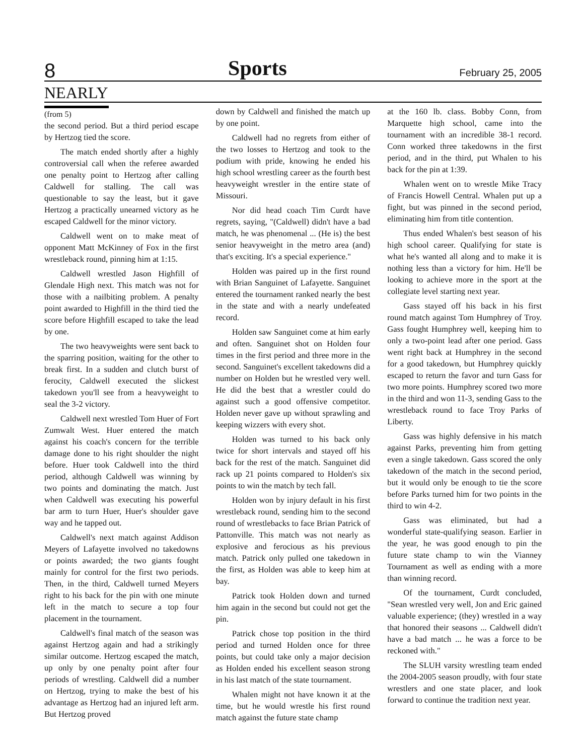8 Sports February 25, 2005
NEARLY
(from 5)
the second period. But a third period escape by Hertzog tied the score.
The match ended shortly after a highly controversial call when the referee awarded one penalty point to Hertzog after calling Caldwell for stalling. The call was questionable to say the least, but it gave Hertzog a practically unearned victory as he escaped Caldwell for the minor victory.
Caldwell went on to make meat of opponent Matt McKinney of Fox in the first wrestleback round, pinning him at 1:15.
Caldwell wrestled Jason Highfill of Glendale High next. This match was not for those with a nailbiting problem. A penalty point awarded to Highfill in the third tied the score before Highfill escaped to take the lead by one.
The two heavyweights were sent back to the sparring position, waiting for the other to break first. In a sudden and clutch burst of ferocity, Caldwell executed the slickest takedown you'll see from a heavyweight to seal the 3-2 victory.
Caldwell next wrestled Tom Huer of Fort Zumwalt West. Huer entered the match against his coach's concern for the terrible damage done to his right shoulder the night before. Huer took Caldwell into the third period, although Caldwell was winning by two points and dominating the match. Just when Caldwell was executing his powerful bar arm to turn Huer, Huer's shoulder gave way and he tapped out.
Caldwell's next match against Addison Meyers of Lafayette involved no takedowns or points awarded; the two giants fought mainly for control for the first two periods. Then, in the third, Caldwell turned Meyers right to his back for the pin with one minute left in the match to secure a top four placement in the tournament.
Caldwell's final match of the season was against Hertzog again and had a strikingly similar outcome. Hertzog escaped the match, up only by one penalty point after four periods of wrestling. Caldwell did a number on Hertzog, trying to make the best of his advantage as Hertzog had an injured left arm. But Hertzog proved
down by Caldwell and finished the match up by one point.
Caldwell had no regrets from either of the two losses to Hertzog and took to the podium with pride, knowing he ended his high school wrestling career as the fourth best heavyweight wrestler in the entire state of Missouri.
Nor did head coach Tim Curdt have regrets, saying, "(Caldwell) didn't have a bad match, he was phenomenal ... (He is) the best senior heavyweight in the metro area (and) that's exciting. It's a special experience."
Holden was paired up in the first round with Brian Sanguinet of Lafayette. Sanguinet entered the tournament ranked nearly the best in the state and with a nearly undefeated record.
Holden saw Sanguinet come at him early and often. Sanguinet shot on Holden four times in the first period and three more in the second. Sanguinet's excellent takedowns did a number on Holden but he wrestled very well. He did the best that a wrestler could do against such a good offensive competitor. Holden never gave up without sprawling and keeping wizzers with every shot.
Holden was turned to his back only twice for short intervals and stayed off his back for the rest of the match. Sanguinet did rack up 21 points compared to Holden's six points to win the match by tech fall.
Holden won by injury default in his first wrestleback round, sending him to the second round of wrestlebacks to face Brian Patrick of Pattonville. This match was not nearly as explosive and ferocious as his previous match. Patrick only pulled one takedown in the first, as Holden was able to keep him at bay.
Patrick took Holden down and turned him again in the second but could not get the pin.
Patrick chose top position in the third period and turned Holden once for three points, but could take only a major decision as Holden ended his excellent season strong in his last match of the state tournament.
Whalen might not have known it at the time, but he would wrestle his first round match against the future state champ
at the 160 lb. class. Bobby Conn, from Marquette high school, came into the tournament with an incredible 38-1 record. Conn worked three takedowns in the first period, and in the third, put Whalen to his back for the pin at 1:39.
Whalen went on to wrestle Mike Tracy of Francis Howell Central. Whalen put up a fight, but was pinned in the second period, eliminating him from title contention.
Thus ended Whalen's best season of his high school career. Qualifying for state is what he's wanted all along and to make it is nothing less than a victory for him. He'll be looking to achieve more in the sport at the collegiate level starting next year.
Gass stayed off his back in his first round match against Tom Humphrey of Troy. Gass fought Humphrey well, keeping him to only a two-point lead after one period. Gass went right back at Humphrey in the second for a good takedown, but Humphrey quickly escaped to return the favor and turn Gass for two more points. Humphrey scored two more in the third and won 11-3, sending Gass to the wrestleback round to face Troy Parks of Liberty.
Gass was highly defensive in his match against Parks, preventing him from getting even a single takedown. Gass scored the only takedown of the match in the second period, but it would only be enough to tie the score before Parks turned him for two points in the third to win 4-2.
Gass was eliminated, but had a wonderful state-qualifying season. Earlier in the year, he was good enough to pin the future state champ to win the Vianney Tournament as well as ending with a more than winning record.
Of the tournament, Curdt concluded, "Sean wrestled very well, Jon and Eric gained valuable experience; (they) wrestled in a way that honored their seasons ... Caldwell didn't have a bad match ... he was a force to be reckoned with."
The SLUH varsity wrestling team ended the 2004-2005 season proudly, with four state wrestlers and one state placer, and look forward to continue the tradition next year.